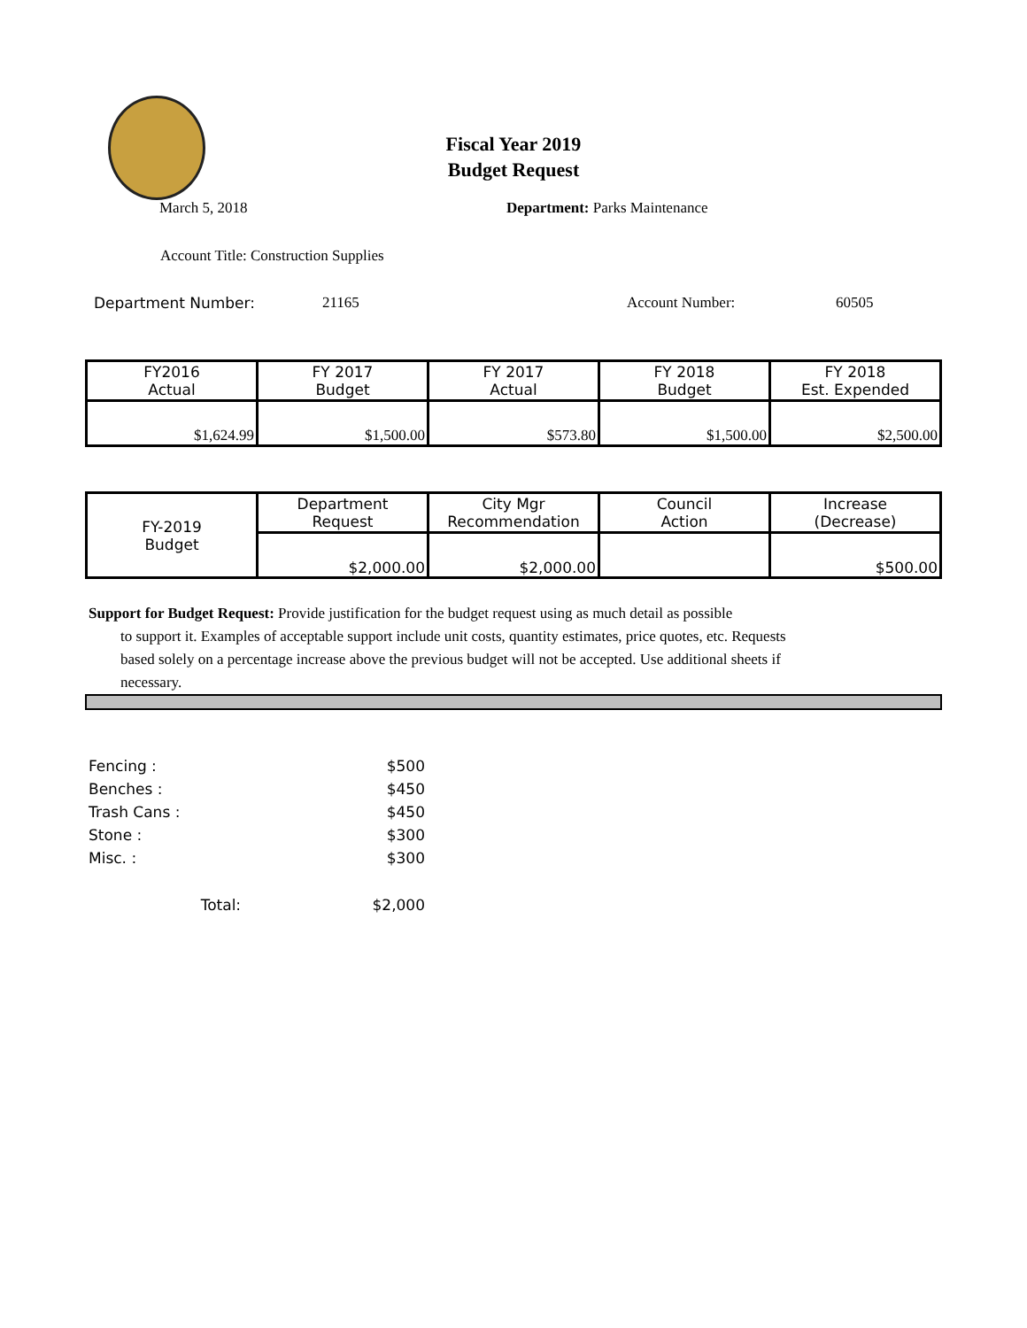Fiscal Year 2019
Budget Request
March 5, 2018 Department: Parks Maintenance
Account Title: Construction Supplies
Department Number: 21165 Account Number: 60505
| FY2016 Actual | FY 2017 Budget | FY 2017 Actual | FY 2018 Budget | FY 2018 Est. Expended |
| $1,624.99 | $1,500.00 | $573.80 | $1,500.00 | $2,500.00 |
| FY-2019 Budget | Department Request | City Mgr Recommendation | Council Action | Increase (Decrease) |
| | $2,000.00 | $2,000.00 | | $500.00 |
Support for Budget Request: Provide justification for the budget request using as much detail as possible
to support it. Examples of acceptable support include unit costs, quantity estimates, price quotes, etc. Requests based solely on a percentage increase above the previous budget will not be accepted. Use additional sheets if necessary.
| Fencing : | | $500 |
| Benches : | | $450 |
| Trash Cans : | | $450 |
| Stone : | | $300 |
| Misc. : | | $300 |
| | Total: | $2,000 |